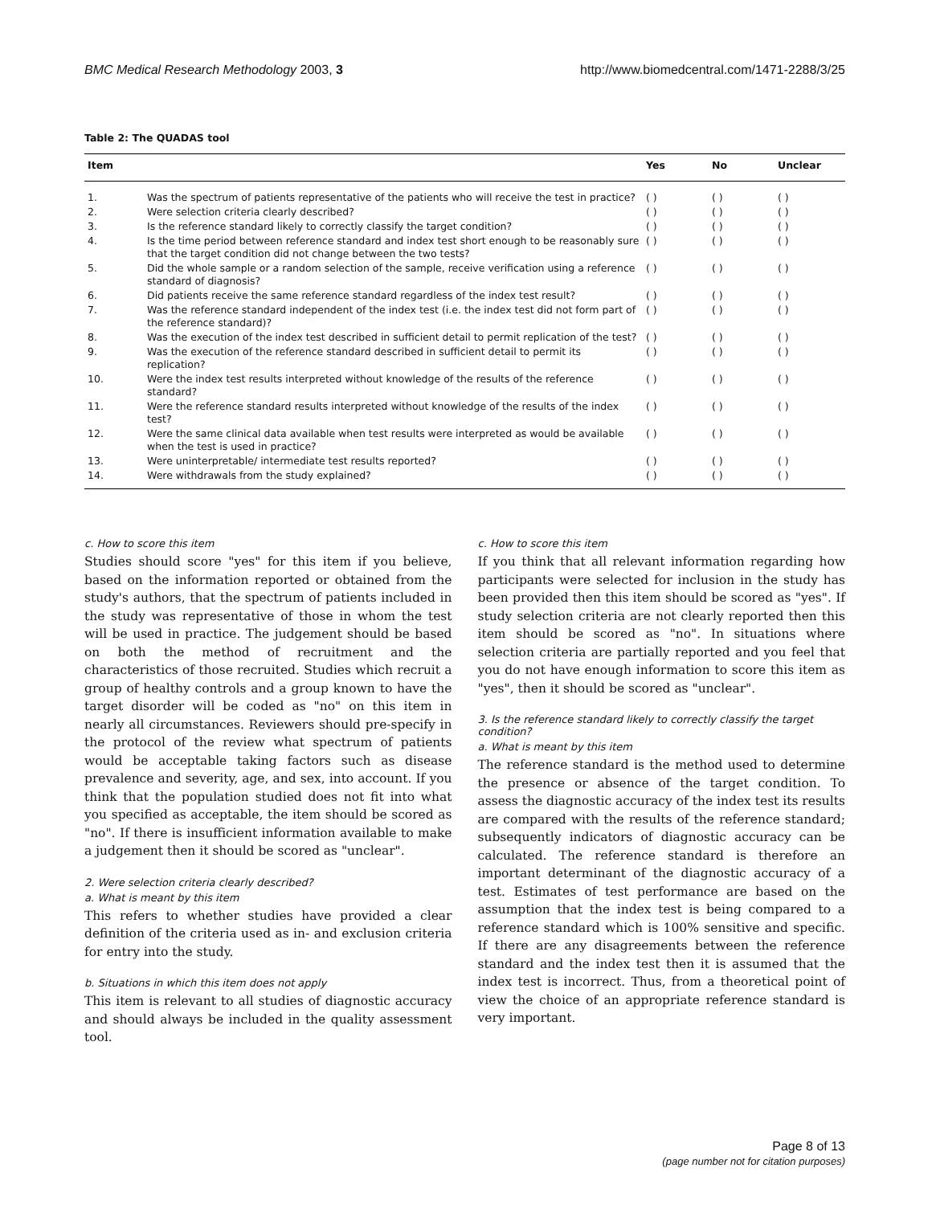BMC Medical Research Methodology 2003, 3 http://www.biomedcentral.com/1471-2288/3/25
Table 2: The QUADAS tool
| Item | | Yes | No | Unclear |
| --- | --- | --- | --- | --- |
| 1. | Was the spectrum of patients representative of the patients who will receive the test in practice? | ( ) | ( ) | ( ) |
| 2. | Were selection criteria clearly described? | ( ) | ( ) | ( ) |
| 3. | Is the reference standard likely to correctly classify the target condition? | ( ) | ( ) | ( ) |
| 4. | Is the time period between reference standard and index test short enough to be reasonably sure that the target condition did not change between the two tests? | ( ) | ( ) | ( ) |
| 5. | Did the whole sample or a random selection of the sample, receive verification using a reference standard of diagnosis? | ( ) | ( ) | ( ) |
| 6. | Did patients receive the same reference standard regardless of the index test result? | ( ) | ( ) | ( ) |
| 7. | Was the reference standard independent of the index test (i.e. the index test did not form part of the reference standard)? | ( ) | ( ) | ( ) |
| 8. | Was the execution of the index test described in sufficient detail to permit replication of the test? | ( ) | ( ) | ( ) |
| 9. | Was the execution of the reference standard described in sufficient detail to permit its replication? | ( ) | ( ) | ( ) |
| 10. | Were the index test results interpreted without knowledge of the results of the reference standard? | ( ) | ( ) | ( ) |
| 11. | Were the reference standard results interpreted without knowledge of the results of the index test? | ( ) | ( ) | ( ) |
| 12. | Were the same clinical data available when test results were interpreted as would be available when the test is used in practice? | ( ) | ( ) | ( ) |
| 13. | Were uninterpretable/ intermediate test results reported? | ( ) | ( ) | ( ) |
| 14. | Were withdrawals from the study explained? | ( ) | ( ) | ( ) |
c. How to score this item
Studies should score "yes" for this item if you believe, based on the information reported or obtained from the study's authors, that the spectrum of patients included in the study was representative of those in whom the test will be used in practice. The judgement should be based on both the method of recruitment and the characteristics of those recruited. Studies which recruit a group of healthy controls and a group known to have the target disorder will be coded as "no" on this item in nearly all circumstances. Reviewers should pre-specify in the protocol of the review what spectrum of patients would be acceptable taking factors such as disease prevalence and severity, age, and sex, into account. If you think that the population studied does not fit into what you specified as acceptable, the item should be scored as "no". If there is insufficient information available to make a judgement then it should be scored as "unclear".
2. Were selection criteria clearly described?
a. What is meant by this item
This refers to whether studies have provided a clear definition of the criteria used as in- and exclusion criteria for entry into the study.
b. Situations in which this item does not apply
This item is relevant to all studies of diagnostic accuracy and should always be included in the quality assessment tool.
c. How to score this item
If you think that all relevant information regarding how participants were selected for inclusion in the study has been provided then this item should be scored as "yes". If study selection criteria are not clearly reported then this item should be scored as "no". In situations where selection criteria are partially reported and you feel that you do not have enough information to score this item as "yes", then it should be scored as "unclear".
3. Is the reference standard likely to correctly classify the target condition?
a. What is meant by this item
The reference standard is the method used to determine the presence or absence of the target condition. To assess the diagnostic accuracy of the index test its results are compared with the results of the reference standard; subsequently indicators of diagnostic accuracy can be calculated. The reference standard is therefore an important determinant of the diagnostic accuracy of a test. Estimates of test performance are based on the assumption that the index test is being compared to a reference standard which is 100% sensitive and specific. If there are any disagreements between the reference standard and the index test then it is assumed that the index test is incorrect. Thus, from a theoretical point of view the choice of an appropriate reference standard is very important.
Page 8 of 13
(page number not for citation purposes)